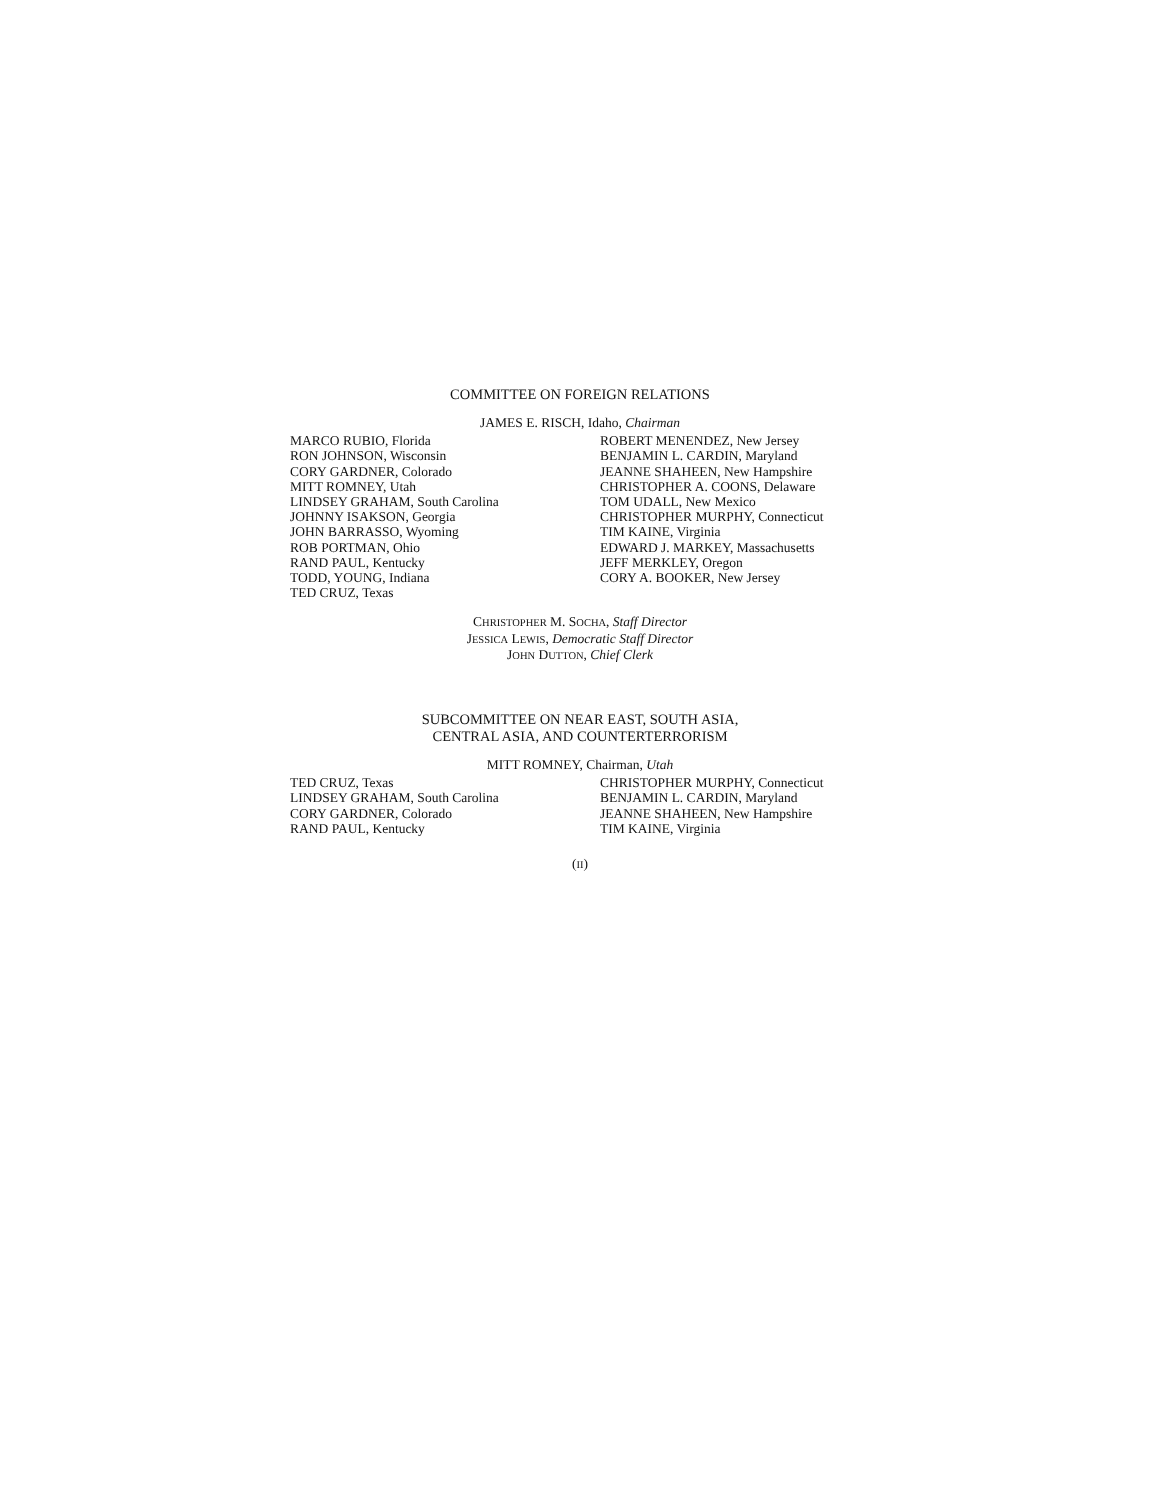COMMITTEE ON FOREIGN RELATIONS
JAMES E. RISCH, Idaho, Chairman
MARCO RUBIO, Florida
RON JOHNSON, Wisconsin
CORY GARDNER, Colorado
MITT ROMNEY, Utah
LINDSEY GRAHAM, South Carolina
JOHNNY ISAKSON, Georgia
JOHN BARRASSO, Wyoming
ROB PORTMAN, Ohio
RAND PAUL, Kentucky
TODD, YOUNG, Indiana
TED CRUZ, Texas
ROBERT MENENDEZ, New Jersey
BENJAMIN L. CARDIN, Maryland
JEANNE SHAHEEN, New Hampshire
CHRISTOPHER A. COONS, Delaware
TOM UDALL, New Mexico
CHRISTOPHER MURPHY, Connecticut
TIM KAINE, Virginia
EDWARD J. MARKEY, Massachusetts
JEFF MERKLEY, Oregon
CORY A. BOOKER, New Jersey
CHRISTOPHER M. SOCHA, Staff Director
JESSICA LEWIS, Democratic Staff Director
JOHN DUTTON, Chief Clerk
SUBCOMMITTEE ON NEAR EAST, SOUTH ASIA,
CENTRAL ASIA, AND COUNTERTERRORISM
MITT ROMNEY, Chairman, Utah
TED CRUZ, Texas
LINDSEY GRAHAM, South Carolina
CORY GARDNER, Colorado
RAND PAUL, Kentucky
CHRISTOPHER MURPHY, Connecticut
BENJAMIN L. CARDIN, Maryland
JEANNE SHAHEEN, New Hampshire
TIM KAINE, Virginia
(II)